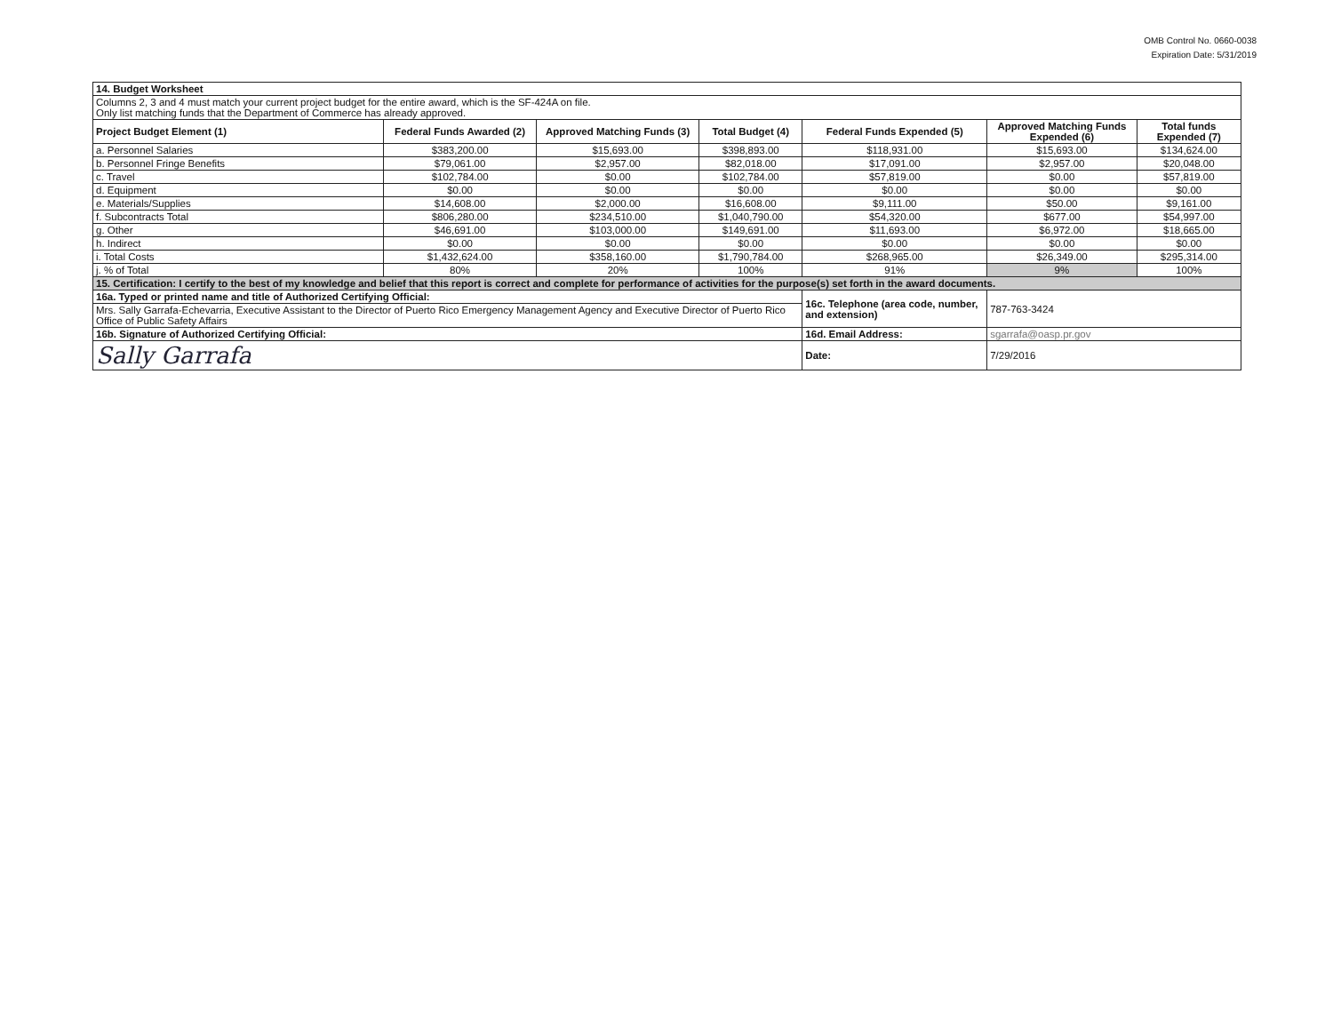OMB Control No. 0660-0038
Expiration Date: 5/31/2019
| 14. Budget Worksheet | | | | | | |
| Columns 2, 3 and 4 must match your current project budget for the entire award, which is the SF-424A on file. Only list matching funds that the Department of Commerce has already approved. | | | | | | |
| Project Budget Element (1) | Federal Funds Awarded (2) | Approved Matching Funds (3) | Total Budget (4) | Federal Funds Expended (5) | Approved Matching Funds Expended (6) | Total funds Expended (7) |
| a. Personnel Salaries | $383,200.00 | $15,693.00 | $398,893.00 | $118,931.00 | $15,693.00 | $134,624.00 |
| b. Personnel Fringe Benefits | $79,061.00 | $2,957.00 | $82,018.00 | $17,091.00 | $2,957.00 | $20,048.00 |
| c. Travel | $102,784.00 | $0.00 | $102,784.00 | $57,819.00 | $0.00 | $57,819.00 |
| d. Equipment | $0.00 | $0.00 | $0.00 | $0.00 | $0.00 | $0.00 |
| e. Materials/Supplies | $14,608.00 | $2,000.00 | $16,608.00 | $9,111.00 | $50.00 | $9,161.00 |
| f. Subcontracts Total | $806,280.00 | $234,510.00 | $1,040,790.00 | $54,320.00 | $677.00 | $54,997.00 |
| g. Other | $46,691.00 | $103,000.00 | $149,691.00 | $11,693.00 | $6,972.00 | $18,665.00 |
| h. Indirect | $0.00 | $0.00 | $0.00 | $0.00 | $0.00 | $0.00 |
| i. Total Costs | $1,432,624.00 | $358,160.00 | $1,790,784.00 | $268,965.00 | $26,349.00 | $295,314.00 |
| j. % of Total | 80% | 20% | 100% | 91% | 9% | 100% |
| 15. Certification: I certify to the best of my knowledge and belief that this report is correct and complete for performance of activities for the purpose(s) set forth in the award documents. | | | | | | |
| 16a. Typed or printed name and title of Authorized Certifying Official: | | | | 16c. Telephone (area code, number, and extension) | 787-763-3424 | |
| Mrs. Sally Garrafa-Echevarria, Executive Assistant to the Director of Puerto Rico Emergency Management Agency and Executive Director of Puerto Rico Office of Public Safety Affairs | | | | | | |
| 16b. Signature of Authorized Certifying Official: | | | | 16d. Email Address: | sgarrafa@oasp.pr.gov | |
| Sally Garrafa | | | | Date: | 7/29/2016 | |